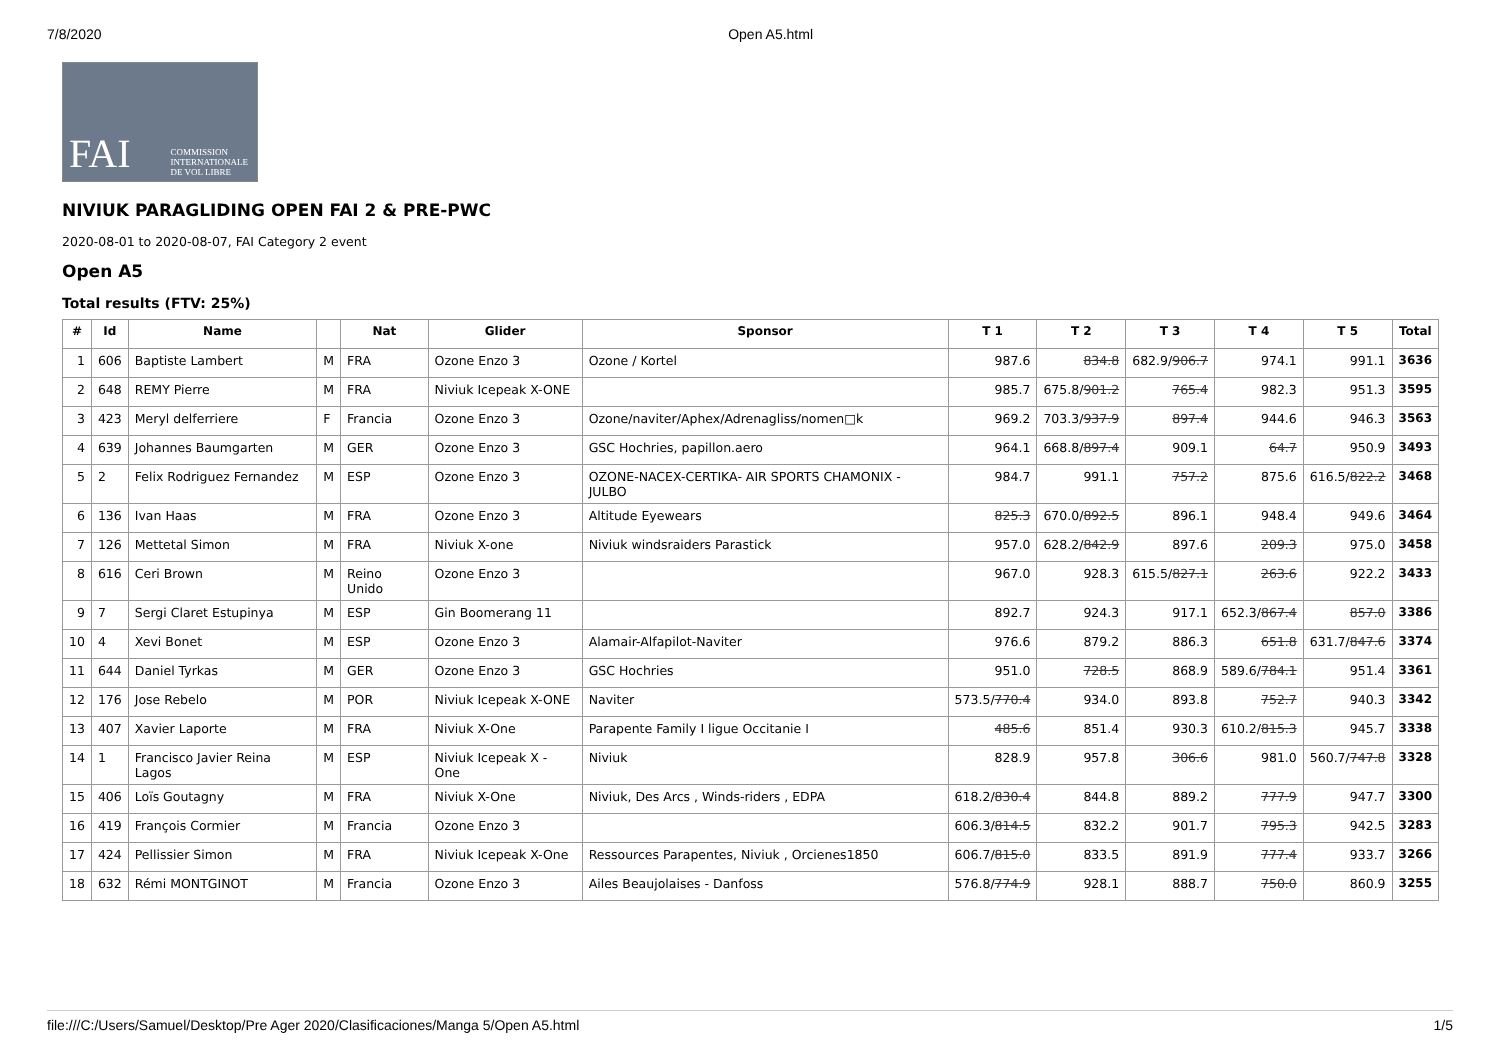7/8/2020 Open A5.html
FAI COMMISSION INTERNATIONALE DE VOL LIBRE
NIVIUK PARAGLIDING OPEN FAI 2 & PRE-PWC
2020-08-01 to 2020-08-07, FAI Category 2 event
Open A5
Total results (FTV: 25%)
| # | Id | Name | | Nat | Glider | Sponsor | T 1 | T 2 | T 3 | T 4 | T 5 | Total |
| --- | --- | --- | --- | --- | --- | --- | --- | --- | --- | --- | --- | --- |
| 1 | 606 | Baptiste Lambert | M | FRA | Ozone Enzo 3 | Ozone / Kortel | 987.6 | 834.8 | 682.9/ 906.7 | 974.1 | 991.1 | 3636 |
| 2 | 648 | REMY Pierre | M | FRA | Niviuk Icepeak X-ONE | | 985.7 | 675.8/ 901.2 | 765.4 | 982.3 | 951.3 | 3595 |
| 3 | 423 | Meryl delferriere | F | Francia | Ozone Enzo 3 | Ozone/naviter/Aphex/Adrenagliss/nomen□k | 969.2 | 703.3/ 937.9 | 897.4 | 944.6 | 946.3 | 3563 |
| 4 | 639 | Johannes Baumgarten | M | GER | Ozone Enzo 3 | GSC Hochries, papillon.aero | 964.1 | 668.8/ 897.4 | 909.1 | 64.7 | 950.9 | 3493 |
| 5 | 2 | Felix Rodriguez Fernandez | M | ESP | Ozone Enzo 3 | OZONE-NACEX-CERTIKA- AIR SPORTS CHAMONIX - JULBO | 984.7 | 991.1 | 757.2 | 875.6 | 616.5/ 822.2 | 3468 |
| 6 | 136 | Ivan Haas | M | FRA | Ozone Enzo 3 | Altitude Eyewears | 825.3 | 670.0/ 892.5 | 896.1 | 948.4 | 949.6 | 3464 |
| 7 | 126 | Mettetal Simon | M | FRA | Niviuk X-one | Niviuk windsraiders Parastick | 957.0 | 628.2/ 842.9 | 897.6 | 209.3 | 975.0 | 3458 |
| 8 | 616 | Ceri Brown | M | Reino Unido | Ozone Enzo 3 | | 967.0 | 928.3 | 615.5/ 827.1 | 263.6 | 922.2 | 3433 |
| 9 | 7 | Sergi Claret Estupinya | M | ESP | Gin Boomerang 11 | | 892.7 | 924.3 | 917.1 | 652.3/ 867.4 | 857.0 | 3386 |
| 10 | 4 | Xevi Bonet | M | ESP | Ozone Enzo 3 | Alamair-Alfapilot-Naviter | 976.6 | 879.2 | 886.3 | 651.8 | 631.7/ 847.6 | 3374 |
| 11 | 644 | Daniel Tyrkas | M | GER | Ozone Enzo 3 | GSC Hochries | 951.0 | 728.5 | 868.9 | 589.6/ 784.1 | 951.4 | 3361 |
| 12 | 176 | Jose Rebelo | M | POR | Niviuk Icepeak X-ONE | Naviter | 573.5/ 770.4 | 934.0 | 893.8 | 752.7 | 940.3 | 3342 |
| 13 | 407 | Xavier Laporte | M | FRA | Niviuk X-One | Parapente Family I ligue Occitanie I | 485.6 | 851.4 | 930.3 | 610.2/ 815.3 | 945.7 | 3338 |
| 14 | 1 | Francisco Javier Reina Lagos | M | ESP | Niviuk Icepeak X - One | Niviuk | 828.9 | 957.8 | 306.6 | 981.0 | 560.7/ 747.8 | 3328 |
| 15 | 406 | Loïs Goutagny | M | FRA | Niviuk X-One | Niviuk, Des Arcs , Winds-riders , EDPA | 618.2/ 830.4 | 844.8 | 889.2 | 777.9 | 947.7 | 3300 |
| 16 | 419 | François Cormier | M | Francia | Ozone Enzo 3 | | 606.3/ 814.5 | 832.2 | 901.7 | 795.3 | 942.5 | 3283 |
| 17 | 424 | Pellissier Simon | M | FRA | Niviuk Icepeak X-One | Ressources Parapentes, Niviuk , Orcienes1850 | 606.7/ 815.0 | 833.5 | 891.9 | 777.4 | 933.7 | 3266 |
| 18 | 632 | Rémi MONTGINOT | M | Francia | Ozone Enzo 3 | Ailes Beaujolaises - Danfoss | 576.8/ 774.9 | 928.1 | 888.7 | 750.0 | 860.9 | 3255 |
file:///C:/Users/Samuel/Desktop/Pre Ager 2020/Clasificaciones/Manga 5/Open A5.html 1/5